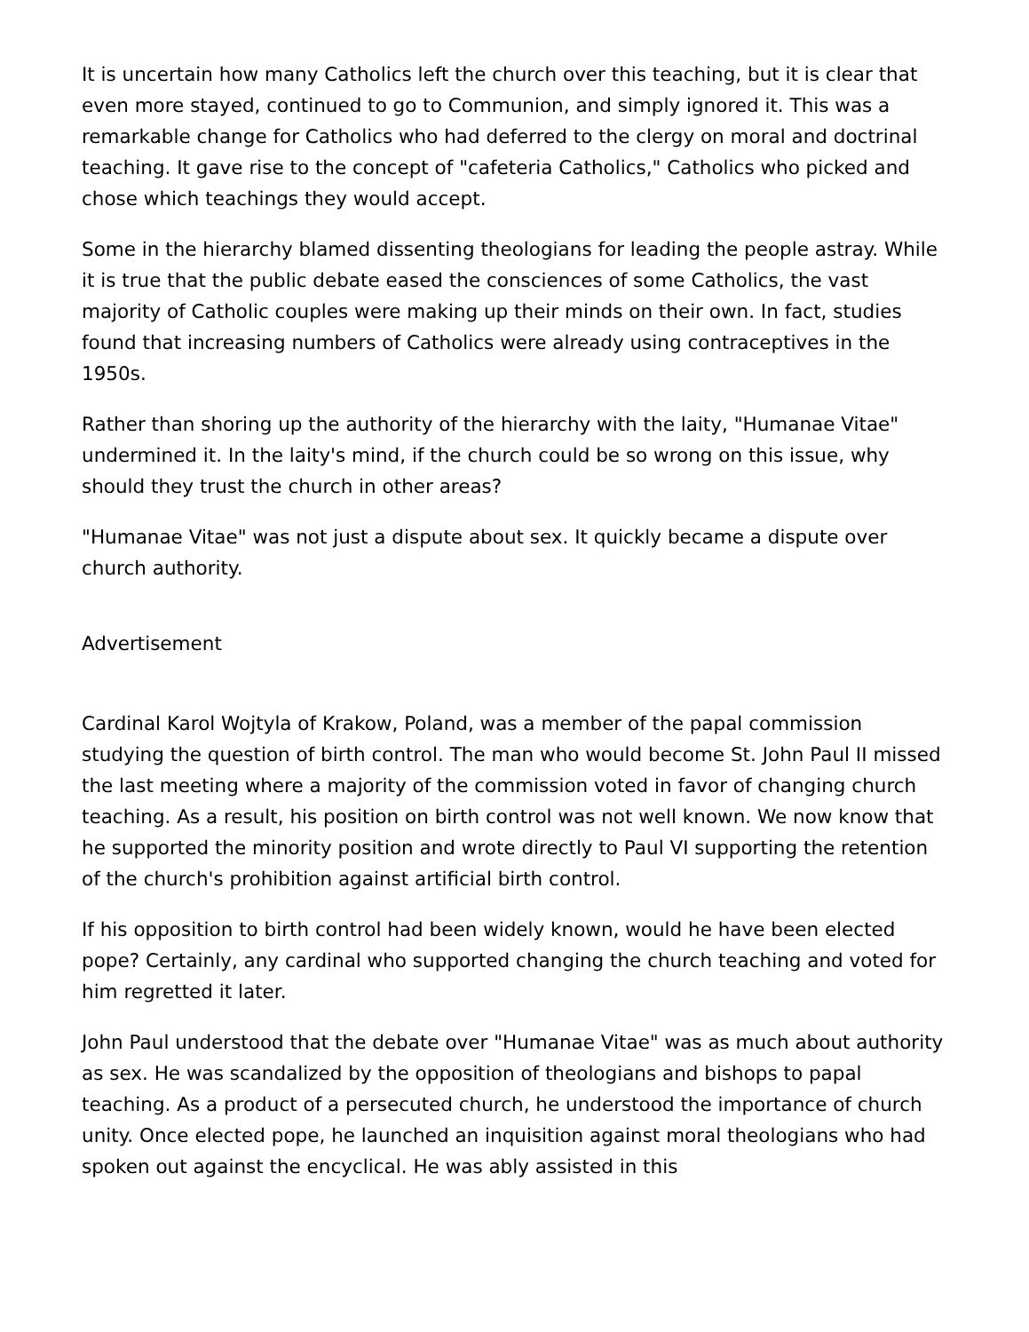It is uncertain how many Catholics left the church over this teaching, but it is clear that even more stayed, continued to go to Communion, and simply ignored it. This was a remarkable change for Catholics who had deferred to the clergy on moral and doctrinal teaching. It gave rise to the concept of "cafeteria Catholics," Catholics who picked and chose which teachings they would accept.
Some in the hierarchy blamed dissenting theologians for leading the people astray. While it is true that the public debate eased the consciences of some Catholics, the vast majority of Catholic couples were making up their minds on their own. In fact, studies found that increasing numbers of Catholics were already using contraceptives in the 1950s.
Rather than shoring up the authority of the hierarchy with the laity, "Humanae Vitae" undermined it. In the laity's mind, if the church could be so wrong on this issue, why should they trust the church in other areas?
"Humanae Vitae" was not just a dispute about sex. It quickly became a dispute over church authority.
Advertisement
Cardinal Karol Wojtyla of Krakow, Poland, was a member of the papal commission studying the question of birth control. The man who would become St. John Paul II missed the last meeting where a majority of the commission voted in favor of changing church teaching. As a result, his position on birth control was not well known. We now know that he supported the minority position and wrote directly to Paul VI supporting the retention of the church's prohibition against artificial birth control.
If his opposition to birth control had been widely known, would he have been elected pope? Certainly, any cardinal who supported changing the church teaching and voted for him regretted it later.
John Paul understood that the debate over "Humanae Vitae" was as much about authority as sex. He was scandalized by the opposition of theologians and bishops to papal teaching. As a product of a persecuted church, he understood the importance of church unity. Once elected pope, he launched an inquisition against moral theologians who had spoken out against the encyclical. He was ably assisted in this